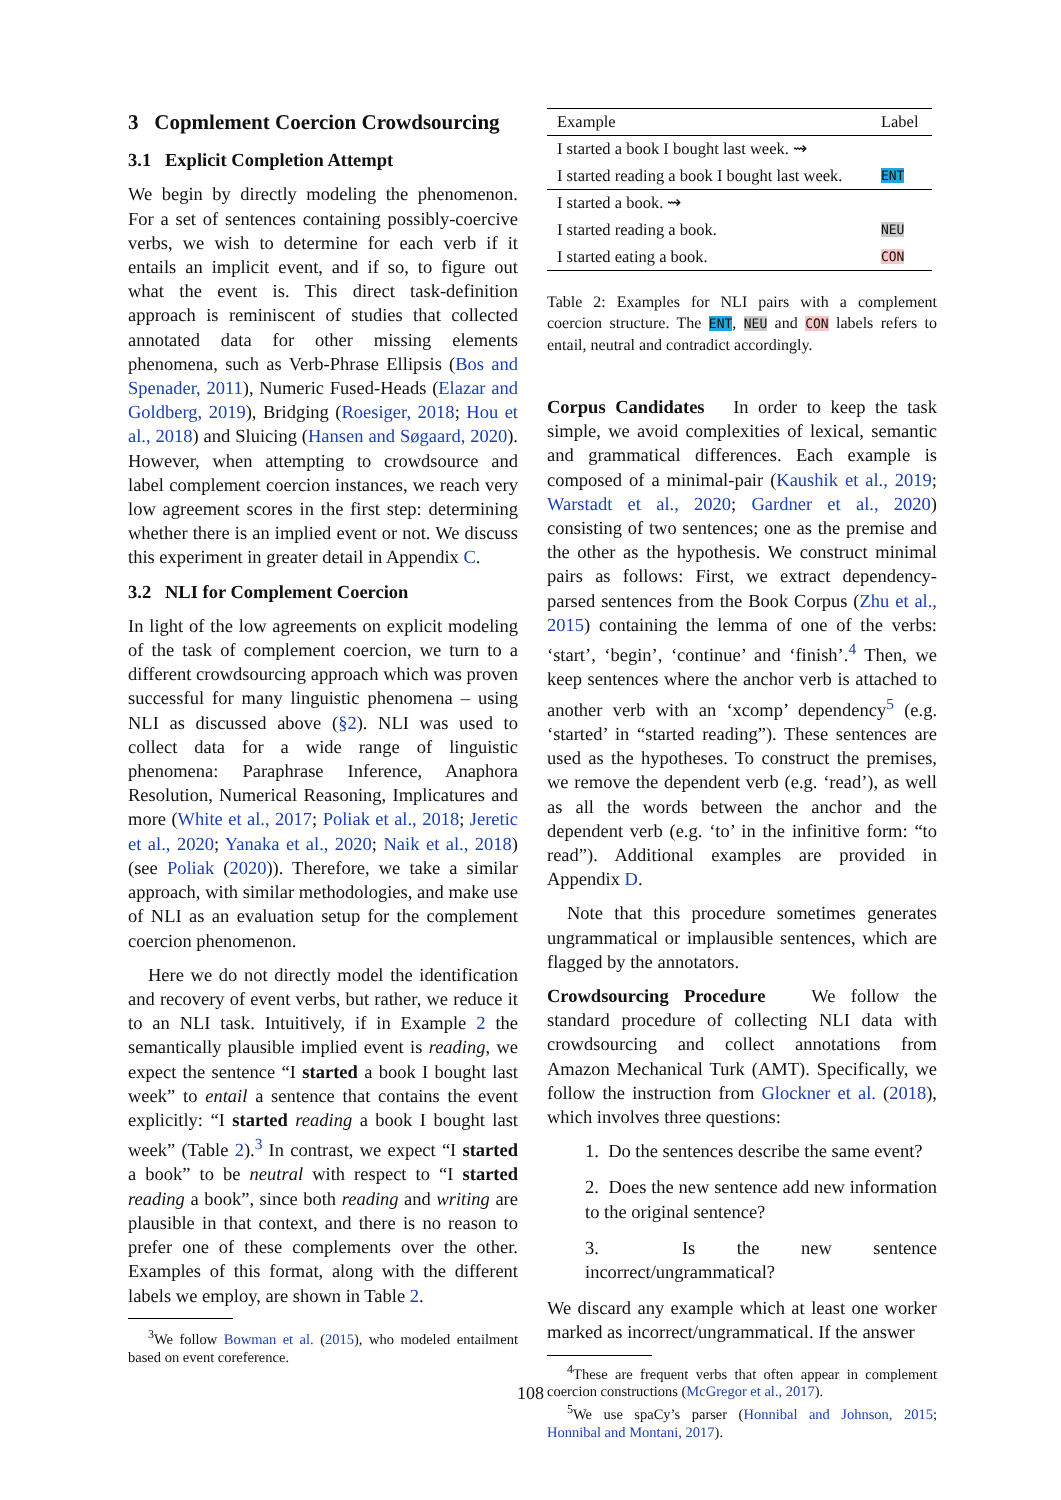3 Copmlement Coercion Crowdsourcing
3.1 Explicit Completion Attempt
We begin by directly modeling the phenomenon. For a set of sentences containing possibly-coercive verbs, we wish to determine for each verb if it entails an implicit event, and if so, to figure out what the event is. This direct task-definition approach is reminiscent of studies that collected annotated data for other missing elements phenomena, such as Verb-Phrase Ellipsis (Bos and Spenader, 2011), Numeric Fused-Heads (Elazar and Goldberg, 2019), Bridging (Roesiger, 2018; Hou et al., 2018) and Sluicing (Hansen and Søgaard, 2020). However, when attempting to crowdsource and label complement coercion instances, we reach very low agreement scores in the first step: determining whether there is an implied event or not. We discuss this experiment in greater detail in Appendix C.
3.2 NLI for Complement Coercion
In light of the low agreements on explicit modeling of the task of complement coercion, we turn to a different crowdsourcing approach which was proven successful for many linguistic phenomena – using NLI as discussed above (§2). NLI was used to collect data for a wide range of linguistic phenomena: Paraphrase Inference, Anaphora Resolution, Numerical Reasoning, Implicatures and more (White et al., 2017; Poliak et al., 2018; Jeretic et al., 2020; Yanaka et al., 2020; Naik et al., 2018) (see Poliak (2020)). Therefore, we take a similar approach, with similar methodologies, and make use of NLI as an evaluation setup for the complement coercion phenomenon.
Here we do not directly model the identification and recovery of event verbs, but rather, we reduce it to an NLI task. Intuitively, if in Example 2 the semantically plausible implied event is reading, we expect the sentence “I started a book I bought last week” to entail a sentence that contains the event explicitly: “I started reading a book I bought last week” (Table 2).<sup>3</sup> In contrast, we expect “I started a book” to be neutral with respect to “I started reading a book”, since both reading and writing are plausible in that context, and there is no reason to prefer one of these complements over the other. Examples of this format, along with the different labels we employ, are shown in Table 2.
<sup>3</sup> We follow Bowman et al. (2015), who modeled entailment based on event coreference.
| Example | Label |
| --- | --- |
| I started a book I bought last week. ⇝ | |
| I started reading a book I bought last week. | ENT |
| I started a book. ⇝ | |
| I started reading a book. | NEU |
| I started eating a book. | CON |
Table 2: Examples for NLI pairs with a complement coercion structure. The ENT, NEU and CON labels refers to entail, neutral and contradict accordingly.
Corpus Candidates In order to keep the task simple, we avoid complexities of lexical, semantic and grammatical differences. Each example is composed of a minimal-pair (Kaushik et al., 2019; Warstadt et al., 2020; Gardner et al., 2020) consisting of two sentences; one as the premise and the other as the hypothesis. We construct minimal pairs as follows: First, we extract dependency-parsed sentences from the Book Corpus (Zhu et al., 2015) containing the lemma of one of the verbs: ‘start’, ‘begin’, ‘continue’ and ‘finish’.<sup>4</sup> Then, we keep sentences where the anchor verb is attached to another verb with an ‘xcomp’ dependency<sup>5</sup> (e.g. ‘started’ in “started reading”). These sentences are used as the hypotheses. To construct the premises, we remove the dependent verb (e.g. ‘read’), as well as all the words between the anchor and the dependent verb (e.g. ‘to’ in the infinitive form: “to read”). Additional examples are provided in Appendix D.
Note that this procedure sometimes generates ungrammatical or implausible sentences, which are flagged by the annotators.
Crowdsourcing Procedure We follow the standard procedure of collecting NLI data with crowdsourcing and collect annotations from Amazon Mechanical Turk (AMT). Specifically, we follow the instruction from Glockner et al. (2018), which involves three questions:
1. Do the sentences describe the same event?
2. Does the new sentence add new information to the original sentence?
3. Is the new sentence incorrect/ungrammatical?
We discard any example which at least one worker marked as incorrect/ungrammatical. If the answer
<sup>4</sup> These are frequent verbs that often appear in complement coercion constructions (McGregor et al., 2017).
<sup>5</sup> We use spaCy’s parser (Honnibal and Johnson, 2015; Honnibal and Montani, 2017).
108